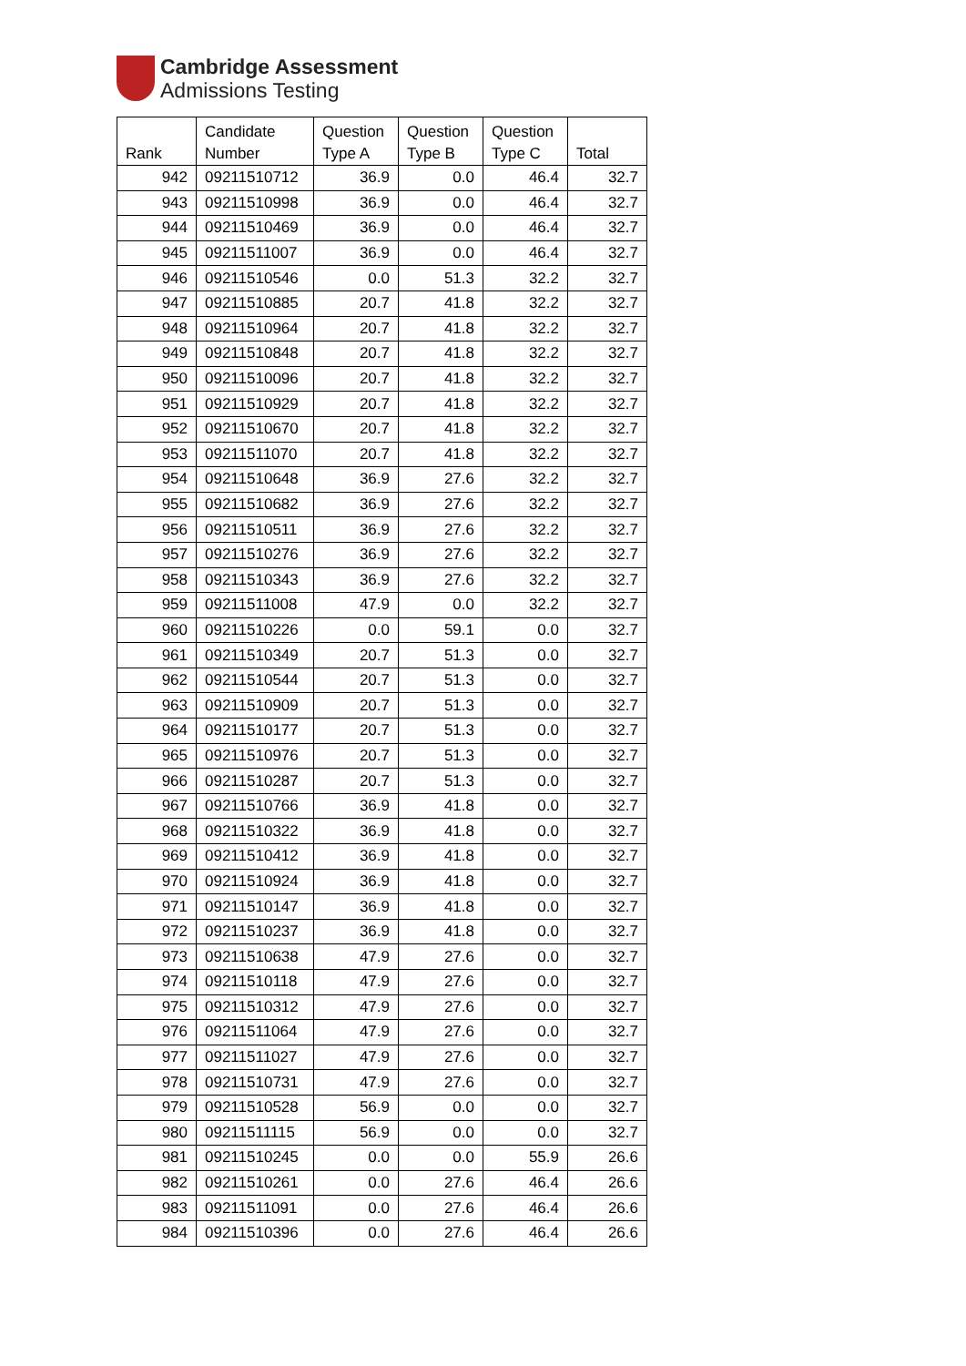Cambridge Assessment
Admissions Testing
| Rank | Candidate Number | Question Type A | Question Type B | Question Type C | Total |
| --- | --- | --- | --- | --- | --- |
| 942 | 09211510712 | 36.9 | 0.0 | 46.4 | 32.7 |
| 943 | 09211510998 | 36.9 | 0.0 | 46.4 | 32.7 |
| 944 | 09211510469 | 36.9 | 0.0 | 46.4 | 32.7 |
| 945 | 09211511007 | 36.9 | 0.0 | 46.4 | 32.7 |
| 946 | 09211510546 | 0.0 | 51.3 | 32.2 | 32.7 |
| 947 | 09211510885 | 20.7 | 41.8 | 32.2 | 32.7 |
| 948 | 09211510964 | 20.7 | 41.8 | 32.2 | 32.7 |
| 949 | 09211510848 | 20.7 | 41.8 | 32.2 | 32.7 |
| 950 | 09211510096 | 20.7 | 41.8 | 32.2 | 32.7 |
| 951 | 09211510929 | 20.7 | 41.8 | 32.2 | 32.7 |
| 952 | 09211510670 | 20.7 | 41.8 | 32.2 | 32.7 |
| 953 | 09211511070 | 20.7 | 41.8 | 32.2 | 32.7 |
| 954 | 09211510648 | 36.9 | 27.6 | 32.2 | 32.7 |
| 955 | 09211510682 | 36.9 | 27.6 | 32.2 | 32.7 |
| 956 | 09211510511 | 36.9 | 27.6 | 32.2 | 32.7 |
| 957 | 09211510276 | 36.9 | 27.6 | 32.2 | 32.7 |
| 958 | 09211510343 | 36.9 | 27.6 | 32.2 | 32.7 |
| 959 | 09211511008 | 47.9 | 0.0 | 32.2 | 32.7 |
| 960 | 09211510226 | 0.0 | 59.1 | 0.0 | 32.7 |
| 961 | 09211510349 | 20.7 | 51.3 | 0.0 | 32.7 |
| 962 | 09211510544 | 20.7 | 51.3 | 0.0 | 32.7 |
| 963 | 09211510909 | 20.7 | 51.3 | 0.0 | 32.7 |
| 964 | 09211510177 | 20.7 | 51.3 | 0.0 | 32.7 |
| 965 | 09211510976 | 20.7 | 51.3 | 0.0 | 32.7 |
| 966 | 09211510287 | 20.7 | 51.3 | 0.0 | 32.7 |
| 967 | 09211510766 | 36.9 | 41.8 | 0.0 | 32.7 |
| 968 | 09211510322 | 36.9 | 41.8 | 0.0 | 32.7 |
| 969 | 09211510412 | 36.9 | 41.8 | 0.0 | 32.7 |
| 970 | 09211510924 | 36.9 | 41.8 | 0.0 | 32.7 |
| 971 | 09211510147 | 36.9 | 41.8 | 0.0 | 32.7 |
| 972 | 09211510237 | 36.9 | 41.8 | 0.0 | 32.7 |
| 973 | 09211510638 | 47.9 | 27.6 | 0.0 | 32.7 |
| 974 | 09211510118 | 47.9 | 27.6 | 0.0 | 32.7 |
| 975 | 09211510312 | 47.9 | 27.6 | 0.0 | 32.7 |
| 976 | 09211511064 | 47.9 | 27.6 | 0.0 | 32.7 |
| 977 | 09211511027 | 47.9 | 27.6 | 0.0 | 32.7 |
| 978 | 09211510731 | 47.9 | 27.6 | 0.0 | 32.7 |
| 979 | 09211510528 | 56.9 | 0.0 | 0.0 | 32.7 |
| 980 | 09211511115 | 56.9 | 0.0 | 0.0 | 32.7 |
| 981 | 09211510245 | 0.0 | 0.0 | 55.9 | 26.6 |
| 982 | 09211510261 | 0.0 | 27.6 | 46.4 | 26.6 |
| 983 | 09211511091 | 0.0 | 27.6 | 46.4 | 26.6 |
| 984 | 09211510396 | 0.0 | 27.6 | 46.4 | 26.6 |